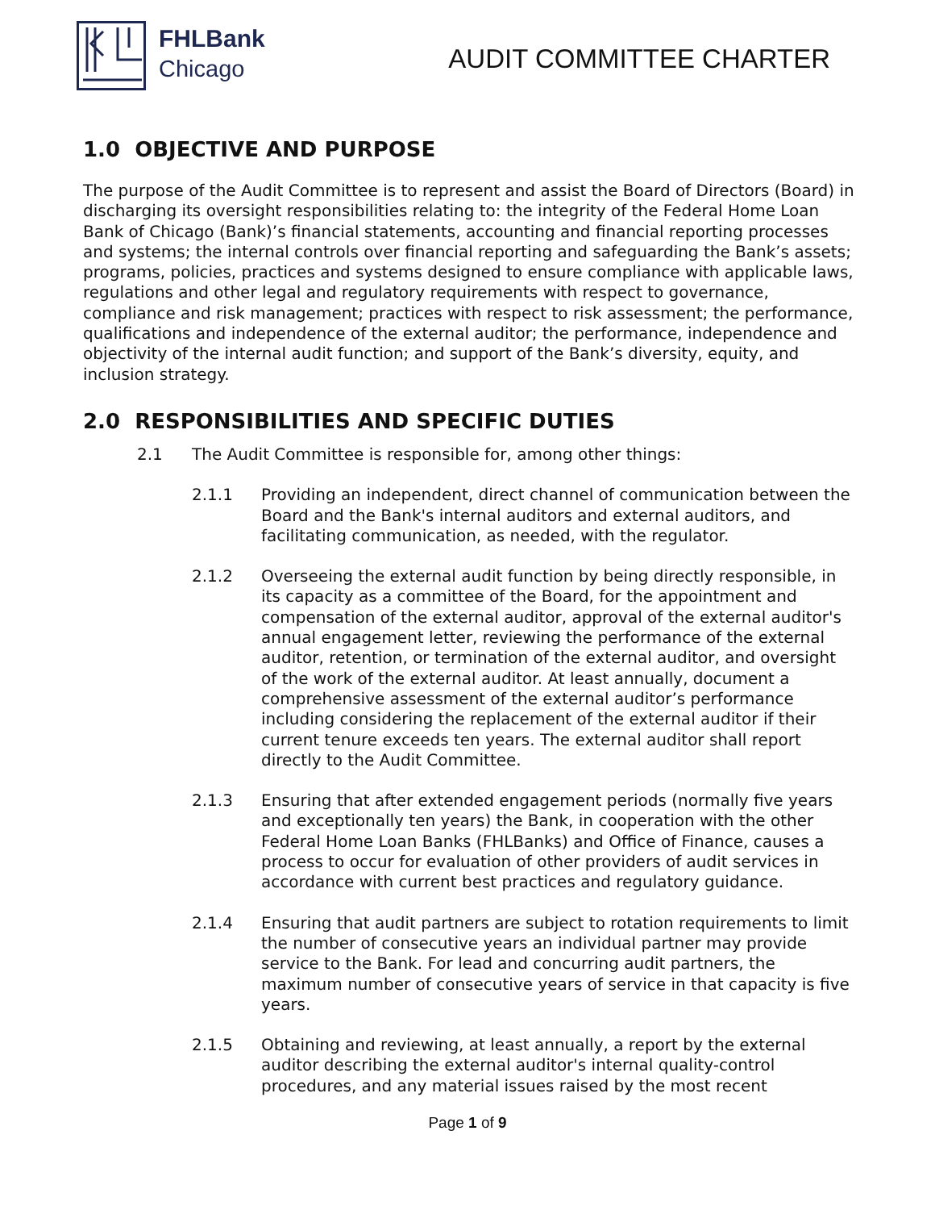FHLBank
Chicago
AUDIT COMMITTEE CHARTER
1.0 OBJECTIVE AND PURPOSE
The purpose of the Audit Committee is to represent and assist the Board of Directors (Board) in discharging its oversight responsibilities relating to: the integrity of the Federal Home Loan Bank of Chicago (Bank)’s financial statements, accounting and financial reporting processes and systems; the internal controls over financial reporting and safeguarding the Bank’s assets; programs, policies, practices and systems designed to ensure compliance with applicable laws, regulations and other legal and regulatory requirements with respect to governance, compliance and risk management; practices with respect to risk assessment; the performance, qualifications and independence of the external auditor; the performance, independence and objectivity of the internal audit function; and support of the Bank’s diversity, equity, and inclusion strategy.
2.0 RESPONSIBILITIES AND SPECIFIC DUTIES
2.1 The Audit Committee is responsible for, among other things:
2.1.1 Providing an independent, direct channel of communication between the Board and the Bank's internal auditors and external auditors, and facilitating communication, as needed, with the regulator.
2.1.2 Overseeing the external audit function by being directly responsible, in its capacity as a committee of the Board, for the appointment and compensation of the external auditor, approval of the external auditor's annual engagement letter, reviewing the performance of the external auditor, retention, or termination of the external auditor, and oversight of the work of the external auditor. At least annually, document a comprehensive assessment of the external auditor’s performance including considering the replacement of the external auditor if their current tenure exceeds ten years. The external auditor shall report directly to the Audit Committee.
2.1.3 Ensuring that after extended engagement periods (normally five years and exceptionally ten years) the Bank, in cooperation with the other Federal Home Loan Banks (FHLBanks) and Office of Finance, causes a process to occur for evaluation of other providers of audit services in accordance with current best practices and regulatory guidance.
2.1.4 Ensuring that audit partners are subject to rotation requirements to limit the number of consecutive years an individual partner may provide service to the Bank. For lead and concurring audit partners, the maximum number of consecutive years of service in that capacity is five years.
2.1.5 Obtaining and reviewing, at least annually, a report by the external auditor describing the external auditor's internal quality-control procedures, and any material issues raised by the most recent
Page 1 of 9